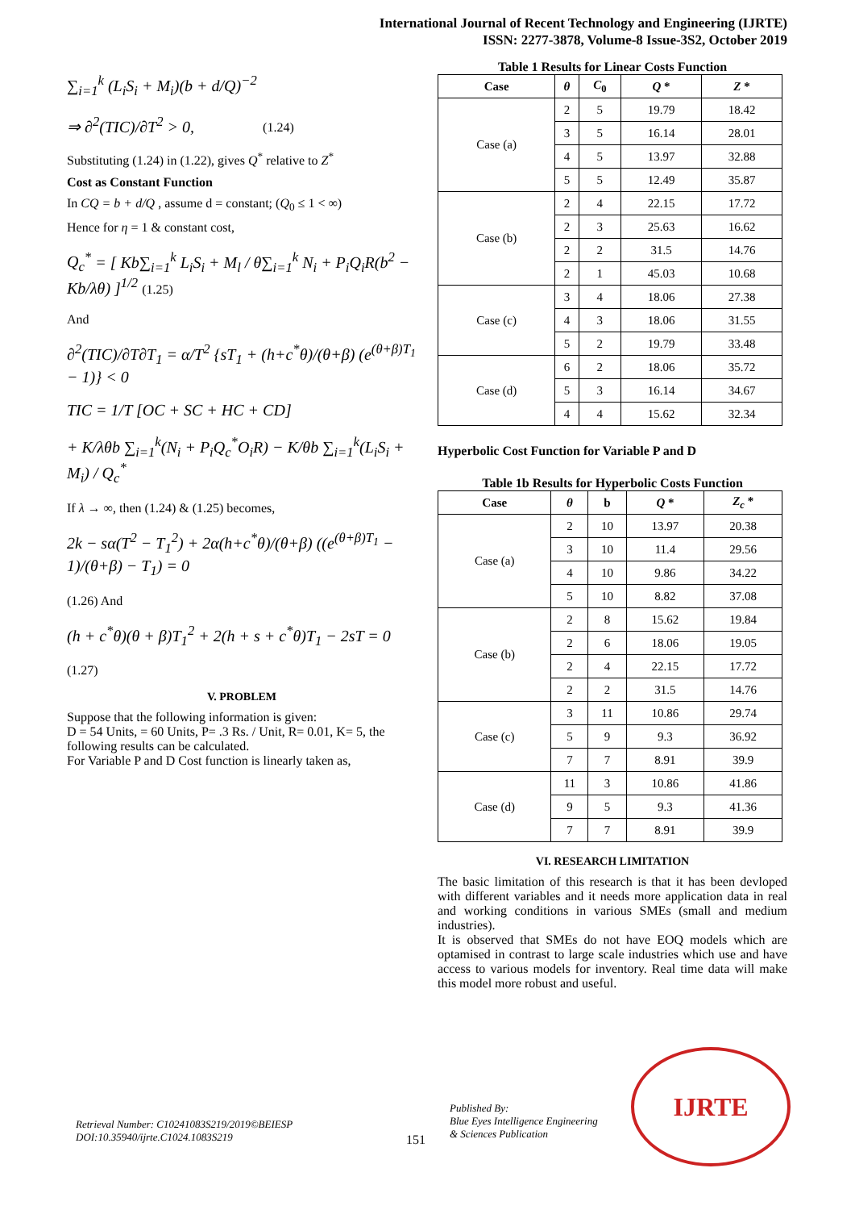International Journal of Recent Technology and Engineering (IJRTE)
ISSN: 2277-3878, Volume-8 Issue-3S2, October 2019
∑<sub>i=1</sub><sup>k</sup> (L<sub>i</sub>S<sub>i</sub> + M<sub>i</sub>)(b + d/Q)<sup>−2</sup>
⇒ ∂<sup>2</sup>(TIC)/∂T<sup>2</sup> > 0, (1.24)
Substituting (1.24) in (1.22), gives Q<sup>*</sup> relative to Z<sup>*</sup>
Cost as Constant Function
In CQ = b + d/Q , assume d = constant; (Q<sub>0</sub> ≤ 1 < ∞)
Hence for η = 1 & constant cost,
Q<sub>c</sub><sup>*</sup> = [ Kb∑<sub>i=1</sub><sup>k</sup> L<sub>i</sub>S<sub>i</sub> + M<sub>l</sub> / θ∑<sub>i=1</sub><sup>k</sup> N<sub>i</sub> + P<sub>i</sub>Q<sub>i</sub>R(b<sup>2</sup> − Kb/λθ) ]<sup>1/2</sup> (1.25)
And
∂<sup>2</sup>(TIC)/∂T∂T<sub>1</sub> = α/T<sup>2</sup> {sT<sub>1</sub> + (h+c<sup>*</sup>θ)/(θ+β) (e<sup>(θ+β)T<sub>1</sub></sup> − 1)} < 0
TIC = 1/T [OC + SC + HC + CD]
+ K/λθb ∑<sub>i=1</sub><sup>k</sup>(N<sub>i</sub> + P<sub>i</sub>Q<sub>c</sub><sup>*</sup>O<sub>i</sub>R) − K/θb ∑<sub>i=1</sub><sup>k</sup>(L<sub>i</sub>S<sub>i</sub> + M<sub>i</sub>) / Q<sub>c</sub><sup>*</sup>
If λ → ∞, then (1.24) & (1.25) becomes,
2k − sα(T<sup>2</sup> − T<sub>1</sub><sup>2</sup>) + 2α(h+c<sup>*</sup>θ)/(θ+β) ((e<sup>(θ+β)T<sub>1</sub></sup> − 1)/(θ+β) − T<sub>1</sub>) = 0
(1.26) And
(h + c<sup>*</sup>θ)(θ + β)T<sub>1</sub><sup>2</sup> + 2(h + s + c<sup>*</sup>θ)T<sub>1</sub> − 2sT = 0
(1.27)
V. PROBLEM
Suppose that the following information is given:
D = 54 Units, = 60 Units, P= .3 Rs. / Unit, R= 0.01, K= 5, the following results can be calculated.
For Variable P and D Cost function is linearly taken as,
Table 1 Results for Linear Costs Function
| Case | θ | C<sub>0</sub> | Q * | Z * |
| --- | --- | --- | --- | --- |
| Case (a) | 2 | 5 | 19.79 | 18.42 |
| | 3 | 5 | 16.14 | 28.01 |
| | 4 | 5 | 13.97 | 32.88 |
| | 5 | 5 | 12.49 | 35.87 |
| Case (b) | 2 | 4 | 22.15 | 17.72 |
| | 2 | 3 | 25.63 | 16.62 |
| | 2 | 2 | 31.5 | 14.76 |
| | 2 | 1 | 45.03 | 10.68 |
| Case (c) | 3 | 4 | 18.06 | 27.38 |
| | 4 | 3 | 18.06 | 31.55 |
| | 5 | 2 | 19.79 | 33.48 |
| Case (d) | 6 | 2 | 18.06 | 35.72 |
| | 5 | 3 | 16.14 | 34.67 |
| | 4 | 4 | 15.62 | 32.34 |
Hyperbolic Cost Function for Variable P and D
Table 1b Results for Hyperbolic Costs Function
| Case | θ | b | Q * | Z<sub>c</sub> * |
| --- | --- | --- | --- | --- |
| Case (a) | 2 | 10 | 13.97 | 20.38 |
| | 3 | 10 | 11.4 | 29.56 |
| | 4 | 10 | 9.86 | 34.22 |
| | 5 | 10 | 8.82 | 37.08 |
| Case (b) | 2 | 8 | 15.62 | 19.84 |
| | 2 | 6 | 18.06 | 19.05 |
| | 2 | 4 | 22.15 | 17.72 |
| | 2 | 2 | 31.5 | 14.76 |
| Case (c) | 3 | 11 | 10.86 | 29.74 |
| | 5 | 9 | 9.3 | 36.92 |
| | 7 | 7 | 8.91 | 39.9 |
| Case (d) | 11 | 3 | 10.86 | 41.86 |
| | 9 | 5 | 9.3 | 41.36 |
| | 7 | 7 | 8.91 | 39.9 |
VI. RESEARCH LIMITATION
The basic limitation of this research is that it has been devloped with different variables and it needs more application data in real and working conditions in various SMEs (small and medium industries).
It is observed that SMEs do not have EOQ models which are optamised in contrast to large scale industries which use and have access to various models for inventory. Real time data will make this model more robust and useful.
IJRTE
Retrieval Number: C10241083S219/2019©BEIESP
DOI:10.35940/ijrte.C1024.1083S219
151
Published By:
Blue Eyes Intelligence Engineering
& Sciences Publication